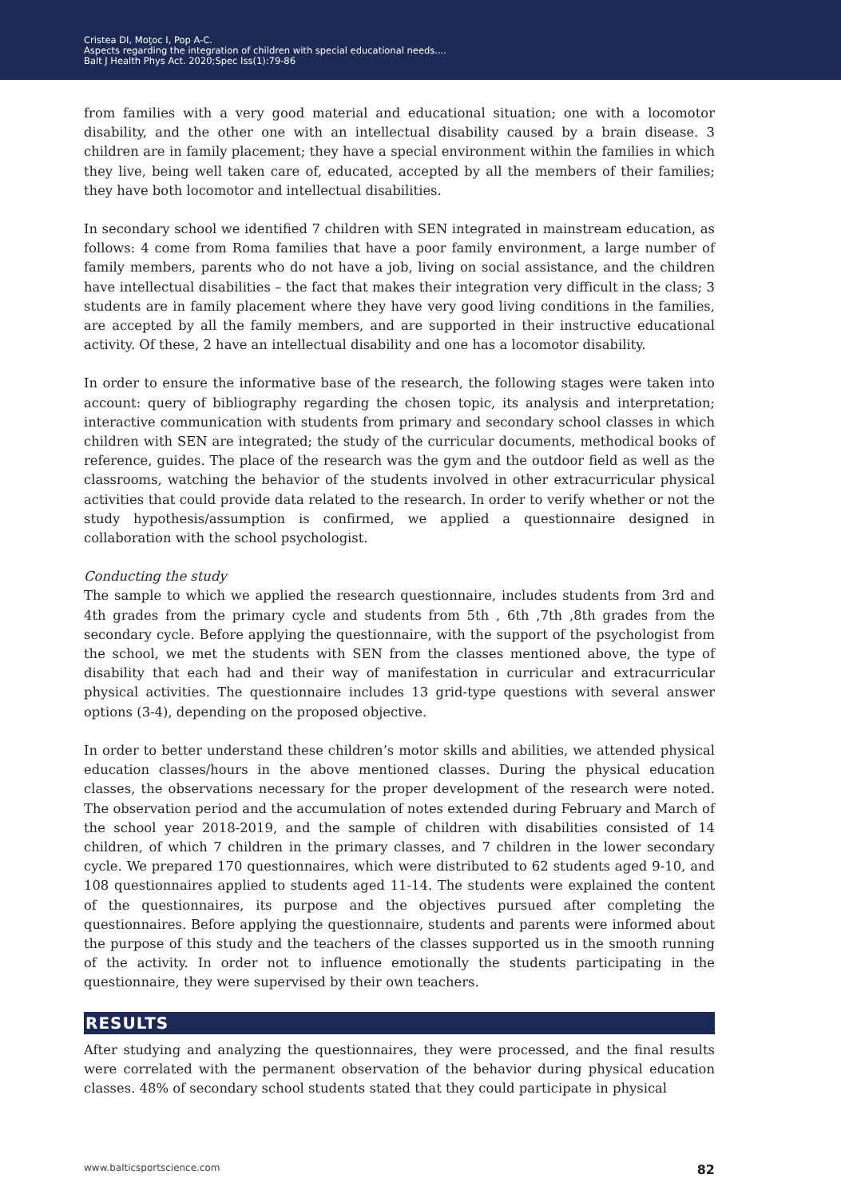Cristea DI, Moţoc I, Pop A-C.
Aspects regarding the integration of children with special educational needs....
Balt J Health Phys Act. 2020;Spec Iss(1):79-86
from families with a very good material and educational situation; one with a locomotor disability, and the other one with an intellectual disability caused by a brain disease. 3 children are in family placement; they have a special environment within the families in which they live, being well taken care of, educated, accepted by all the members of their families; they have both locomotor and intellectual disabilities.
In secondary school we identified 7 children with SEN integrated in mainstream education, as follows: 4 come from Roma families that have a poor family environment, a large number of family members, parents who do not have a job, living on social assistance, and the children have intellectual disabilities – the fact that makes their integration very difficult in the class; 3 students are in family placement where they have very good living conditions in the families, are accepted by all the family members, and are supported in their instructive educational activity. Of these, 2 have an intellectual disability and one has a locomotor disability.
In order to ensure the informative base of the research, the following stages were taken into account: query of bibliography regarding the chosen topic, its analysis and interpretation; interactive communication with students from primary and secondary school classes in which children with SEN are integrated; the study of the curricular documents, methodical books of reference, guides. The place of the research was the gym and the outdoor field as well as the classrooms, watching the behavior of the students involved in other extracurricular physical activities that could provide data related to the research. In order to verify whether or not the study hypothesis/assumption is confirmed, we applied a questionnaire designed in collaboration with the school psychologist.
Conducting the study
The sample to which we applied the research questionnaire, includes students from 3rd and 4th grades from the primary cycle and students from 5th , 6th ,7th ,8th grades from the secondary cycle. Before applying the questionnaire, with the support of the psychologist from the school, we met the students with SEN from the classes mentioned above, the type of disability that each had and their way of manifestation in curricular and extracurricular physical activities. The questionnaire includes 13 grid-type questions with several answer options (3-4), depending on the proposed objective.
In order to better understand these children’s motor skills and abilities, we attended physical education classes/hours in the above mentioned classes. During the physical education classes, the observations necessary for the proper development of the research were noted. The observation period and the accumulation of notes extended during February and March of the school year 2018-2019, and the sample of children with disabilities consisted of 14 children, of which 7 children in the primary classes, and 7 children in the lower secondary cycle. We prepared 170 questionnaires, which were distributed to 62 students aged 9-10, and 108 questionnaires applied to students aged 11-14. The students were explained the content of the questionnaires, its purpose and the objectives pursued after completing the questionnaires. Before applying the questionnaire, students and parents were informed about the purpose of this study and the teachers of the classes supported us in the smooth running of the activity. In order not to influence emotionally the students participating in the questionnaire, they were supervised by their own teachers.
RESULTS
After studying and analyzing the questionnaires, they were processed, and the final results were correlated with the permanent observation of the behavior during physical education classes. 48% of secondary school students stated that they could participate in physical
www.balticsportscience.com 82